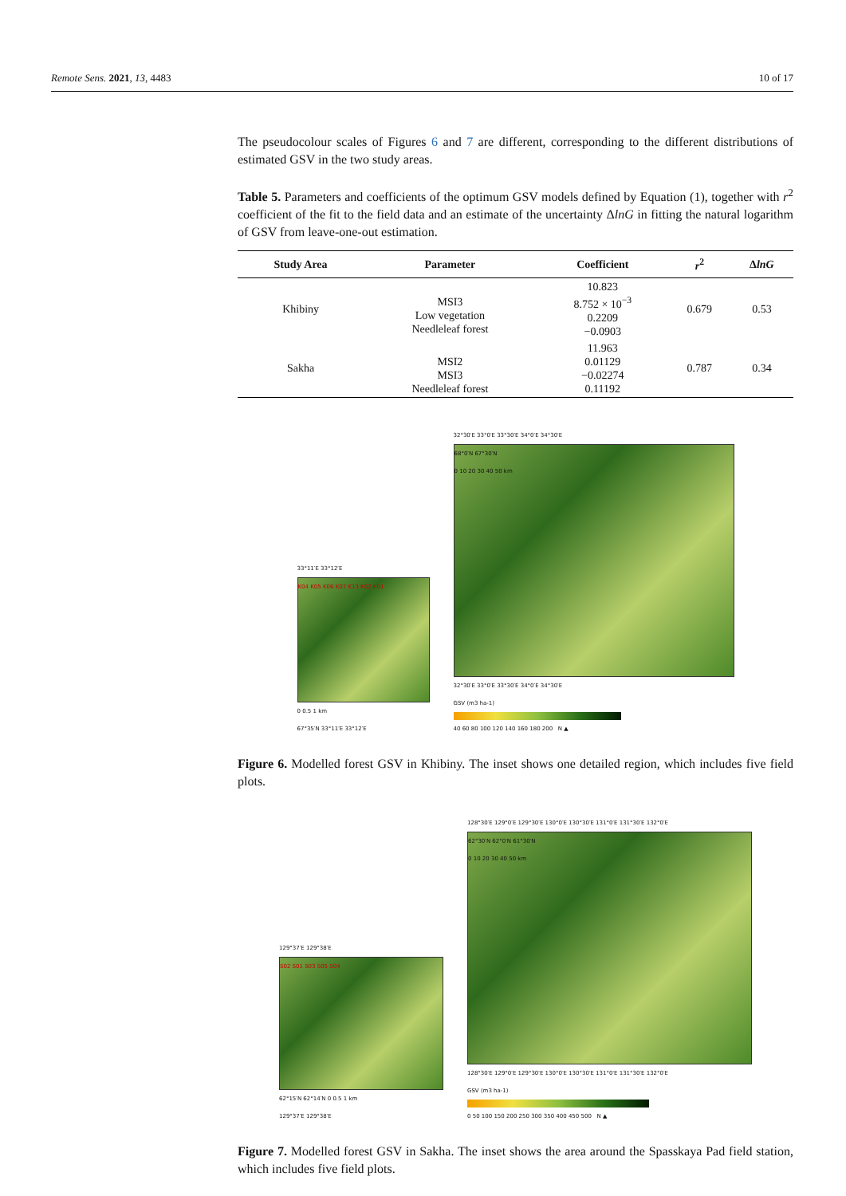Remote Sens. 2021, 13, 4483 10 of 17
The pseudocolour scales of Figures 6 and 7 are different, corresponding to the different distributions of estimated GSV in the two study areas.
Table 5. Parameters and coefficients of the optimum GSV models defined by Equation (1), together with r<sup>2</sup> coefficient of the fit to the field data and an estimate of the uncertainty ΔlnG in fitting the natural logarithm of GSV from leave-one-out estimation.
| Study Area | Parameter | Coefficient | r<sup>2</sup> | Δ lnG |
| --- | --- | --- | --- | --- |
| Khibiny | MSI3 Low vegetation Needleleaf forest | 10.823 8.752 × 10<sup>−3</sup> 0.2209 −0.0903 | 0.679 | 0.53 |
| Sakha | MSI2 MSI3 Needleleaf forest | 11.963 0.01129 −0.02274 0.11192 | 0.787 | 0.34 |
33°11′E 33°12′E
K04 K05 K06 K07 K13 K02 K01
0 0.5 1 km
67°35′N 33°11′E 33°12′E
32°30′E 33°0′E 33°30′E 34°0′E 34°30′E
68°0′N 67°30′N
0 10 20 30 40 50 km
32°30′E 33°0′E 33°30′E 34°0′E 34°30′E
GSV (m3 ha-1)
40 60 80 100 120 140 160 180 200 N ▲
Figure 6. Modelled forest GSV in Khibiny. The inset shows one detailed region, which includes five field plots.
129°37′E 129°38′E
S02 S01 S03 S05 S04
62°15′N 62°14′N 0 0.5 1 km
129°37′E 129°38′E
128°30′E 129°0′E 129°30′E 130°0′E 130°30′E 131°0′E 131°30′E 132°0′E
62°30′N 62°0′N 61°30′N
0 10 20 30 40 50 km
128°30′E 129°0′E 129°30′E 130°0′E 130°30′E 131°0′E 131°30′E 132°0′E
GSV (m3 ha-1)
0 50 100 150 200 250 300 350 400 450 500 N ▲
Figure 7. Modelled forest GSV in Sakha. The inset shows the area around the Spasskaya Pad field station, which includes five field plots.